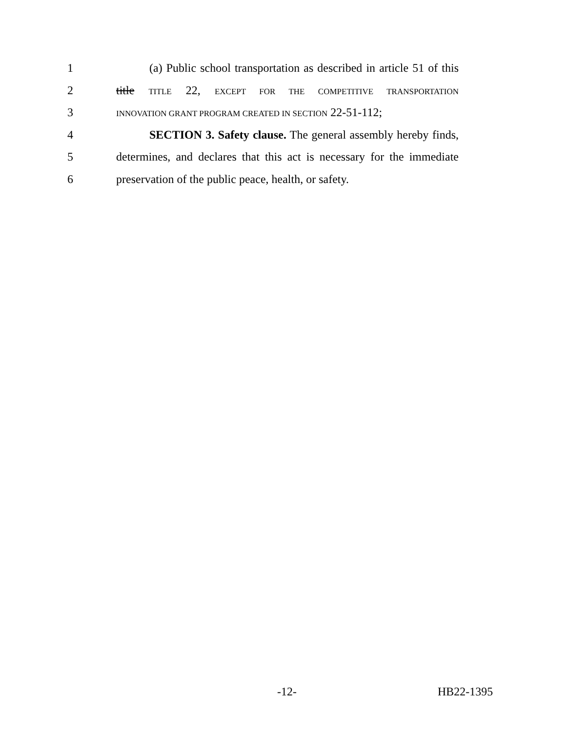1 (a) Public school transportation as described in article 51 of this
2 title TITLE 22, EXCEPT FOR THE COMPETITIVE TRANSPORTATION
3 INNOVATION GRANT PROGRAM CREATED IN SECTION 22-51-112;
4 SECTION 3. Safety clause. The general assembly hereby finds,
5 determines, and declares that this act is necessary for the immediate
6 preservation of the public peace, health, or safety.
-12- HB22-1395